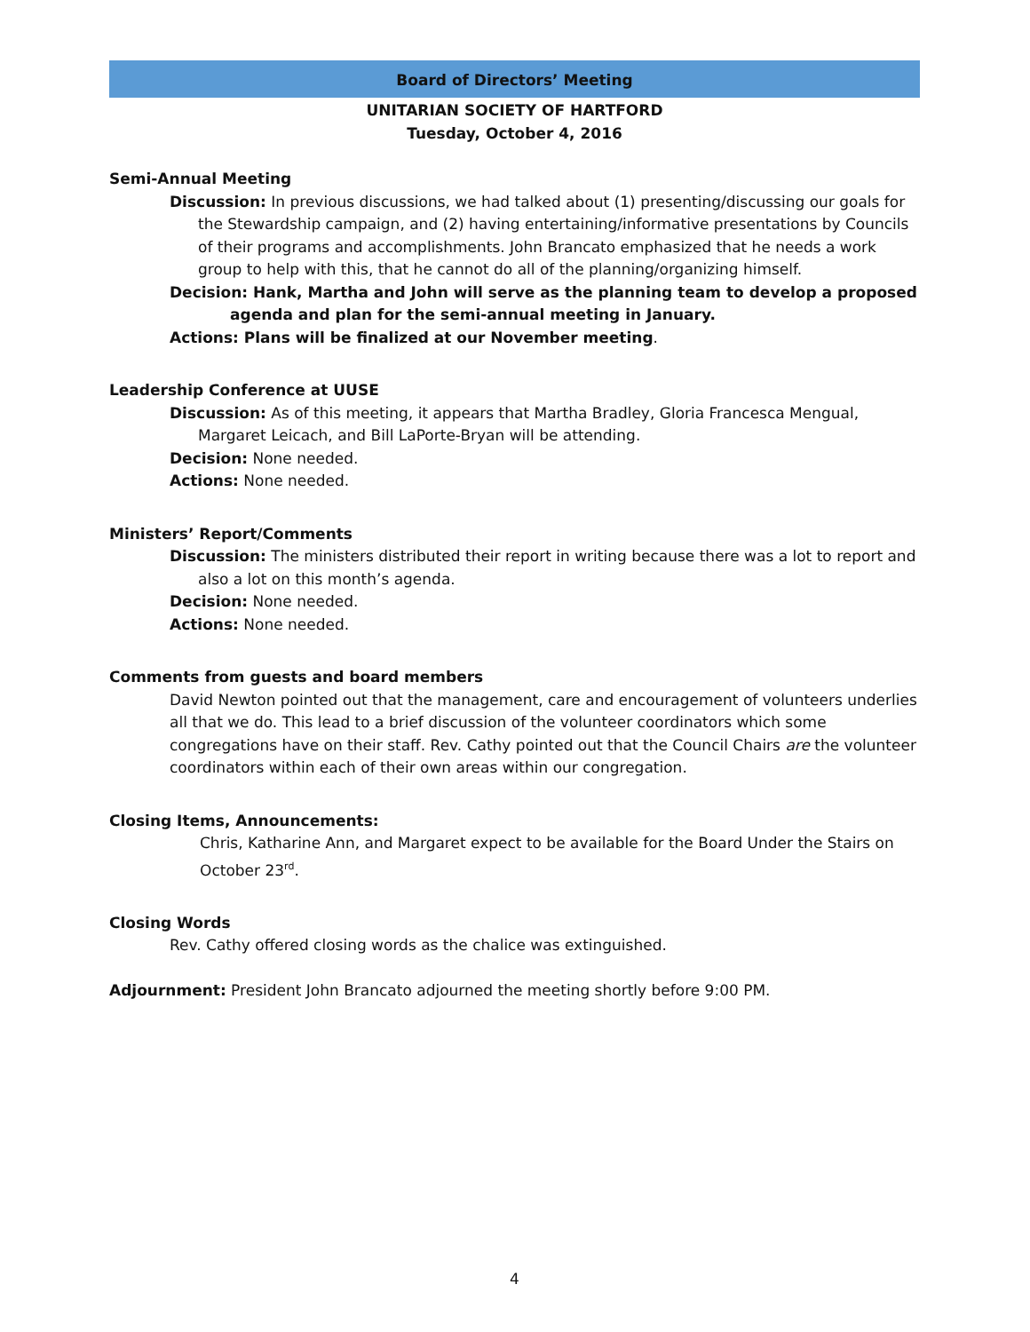Board of Directors’ Meeting
UNITARIAN SOCIETY OF HARTFORD
Tuesday, October 4, 2016
Semi-Annual Meeting
Discussion: In previous discussions, we had talked about (1) presenting/discussing our goals for the Stewardship campaign, and (2) having entertaining/informative presentations by Councils of their programs and accomplishments. John Brancato emphasized that he needs a work group to help with this, that he cannot do all of the planning/organizing himself.
Decision: Hank, Martha and John will serve as the planning team to develop a proposed agenda and plan for the semi-annual meeting in January.
Actions: Plans will be finalized at our November meeting.
Leadership Conference at UUSE
Discussion: As of this meeting, it appears that Martha Bradley, Gloria Francesca Mengual, Margaret Leicach, and Bill LaPorte-Bryan will be attending.
Decision: None needed.
Actions: None needed.
Ministers’ Report/Comments
Discussion: The ministers distributed their report in writing because there was a lot to report and also a lot on this month’s agenda.
Decision: None needed.
Actions: None needed.
Comments from guests and board members
David Newton pointed out that the management, care and encouragement of volunteers underlies all that we do. This lead to a brief discussion of the volunteer coordinators which some congregations have on their staff. Rev. Cathy pointed out that the Council Chairs are the volunteer coordinators within each of their own areas within our congregation.
Closing Items, Announcements:
Chris, Katharine Ann, and Margaret expect to be available for the Board Under the Stairs on October 23<sup>rd</sup>.
Closing Words
Rev. Cathy offered closing words as the chalice was extinguished.
Adjournment: President John Brancato adjourned the meeting shortly before 9:00 PM.
4